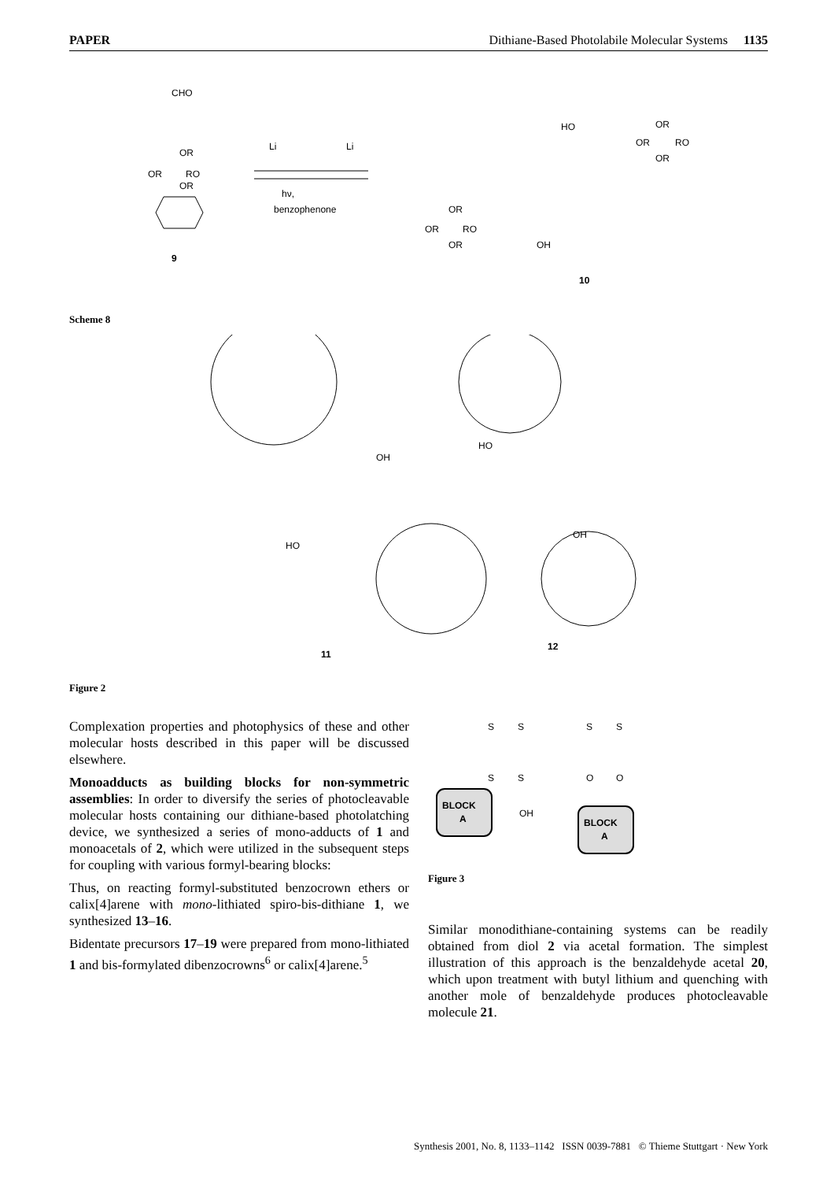PAPER Dithiane-Based Photolabile Molecular Systems 1135
CHO
OR
OR
RO
OR
9
Li
Li
hν,
benzophenone
HO
OR
OR
RO
OR
OR
OR
RO
OR
OH
10
Scheme 8
OH
HO
HO
OH
11
12
Figure 2
Complexation properties and photophysics of these and other molecular hosts described in this paper will be discussed elsewhere.
Monoadducts as building blocks for non-symmetric assemblies: In order to diversify the series of photocleavable molecular hosts containing our dithiane-based photolatching device, we synthesized a series of mono-adducts of 1 and monoacetals of 2, which were utilized in the subsequent steps for coupling with various formyl-bearing blocks:
Thus, on reacting formyl-substituted benzocrown ethers or calix[4]arene with mono-lithiated spiro-bis-dithiane 1, we synthesized 13–16.
Bidentate precursors 17–19 were prepared from mono-lithiated 1 and bis-formylated dibenzocrowns<sup>6</sup> or calix[4]arene.<sup>5</sup>
S
S
S
S
OH
BLOCK
A
S
S
O
O
BLOCK
A
Figure 3
Similar monodithiane-containing systems can be readily obtained from diol 2 via acetal formation. The simplest illustration of this approach is the benzaldehyde acetal 20, which upon treatment with butyl lithium and quenching with another mole of benzaldehyde produces photocleavable molecule 21.
Synthesis 2001, No. 8, 1133–1142 ISSN 0039-7881 © Thieme Stuttgart · New York